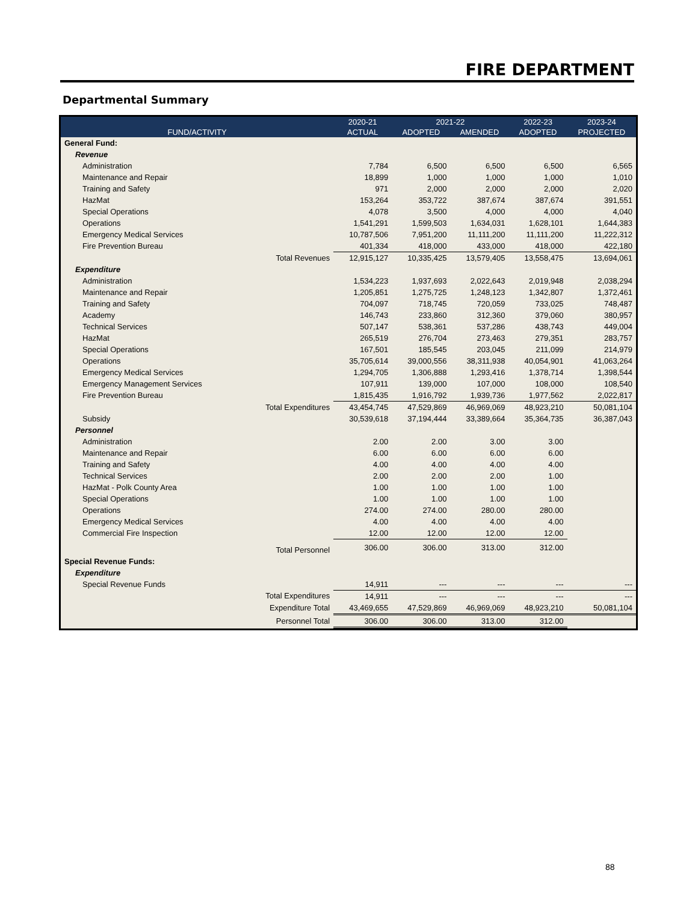FIRE DEPARTMENT
Departmental Summary
| | | 2020-21 | 2021-22 | | 2022-23 | 2023-24 |
| --- | --- | --- | --- | --- | --- | --- |
| FUND/ACTIVITY | | ACTUAL | ADOPTED | AMENDED | ADOPTED | PROJECTED |
| General Fund: | | | | | | |
| Revenue | | | | | | |
| Administration | | 7,784 | 6,500 | 6,500 | 6,500 | 6,565 |
| Maintenance and Repair | | 18,899 | 1,000 | 1,000 | 1,000 | 1,010 |
| Training and Safety | | 971 | 2,000 | 2,000 | 2,000 | 2,020 |
| HazMat | | 153,264 | 353,722 | 387,674 | 387,674 | 391,551 |
| Special Operations | | 4,078 | 3,500 | 4,000 | 4,000 | 4,040 |
| Operations | | 1,541,291 | 1,599,503 | 1,634,031 | 1,628,101 | 1,644,383 |
| Emergency Medical Services | | 10,787,506 | 7,951,200 | 11,111,200 | 11,111,200 | 11,222,312 |
| Fire Prevention Bureau | | 401,334 | 418,000 | 433,000 | 418,000 | 422,180 |
| | Total Revenues | 12,915,127 | 10,335,425 | 13,579,405 | 13,558,475 | 13,694,061 |
| Expenditure | | | | | | |
| Administration | | 1,534,223 | 1,937,693 | 2,022,643 | 2,019,948 | 2,038,294 |
| Maintenance and Repair | | 1,205,851 | 1,275,725 | 1,248,123 | 1,342,807 | 1,372,461 |
| Training and Safety | | 704,097 | 718,745 | 720,059 | 733,025 | 748,487 |
| Academy | | 146,743 | 233,860 | 312,360 | 379,060 | 380,957 |
| Technical Services | | 507,147 | 538,361 | 537,286 | 438,743 | 449,004 |
| HazMat | | 265,519 | 276,704 | 273,463 | 279,351 | 283,757 |
| Special Operations | | 167,501 | 185,545 | 203,045 | 211,099 | 214,979 |
| Operations | | 35,705,614 | 39,000,556 | 38,311,938 | 40,054,901 | 41,063,264 |
| Emergency Medical Services | | 1,294,705 | 1,306,888 | 1,293,416 | 1,378,714 | 1,398,544 |
| Emergency Management Services | | 107,911 | 139,000 | 107,000 | 108,000 | 108,540 |
| Fire Prevention Bureau | | 1,815,435 | 1,916,792 | 1,939,736 | 1,977,562 | 2,022,817 |
| | Total Expenditures | 43,454,745 | 47,529,869 | 46,969,069 | 48,923,210 | 50,081,104 |
| Subsidy | | 30,539,618 | 37,194,444 | 33,389,664 | 35,364,735 | 36,387,043 |
| Personnel | | | | | | |
| Administration | | 2.00 | 2.00 | 3.00 | 3.00 | |
| Maintenance and Repair | | 6.00 | 6.00 | 6.00 | 6.00 | |
| Training and Safety | | 4.00 | 4.00 | 4.00 | 4.00 | |
| Technical Services | | 2.00 | 2.00 | 2.00 | 1.00 | |
| HazMat - Polk County Area | | 1.00 | 1.00 | 1.00 | 1.00 | |
| Special Operations | | 1.00 | 1.00 | 1.00 | 1.00 | |
| Operations | | 274.00 | 274.00 | 280.00 | 280.00 | |
| Emergency Medical Services | | 4.00 | 4.00 | 4.00 | 4.00 | |
| Commercial Fire Inspection | | 12.00 | 12.00 | 12.00 | 12.00 | |
| | Total Personnel | 306.00 | 306.00 | 313.00 | 312.00 | |
| Special Revenue Funds: | | | | | | |
| Expenditure | | | | | | |
| Special Revenue Funds | | 14,911 | --- | --- | --- | --- |
| | Total Expenditures | 14,911 | --- | --- | --- | --- |
| | Expenditure Total | 43,469,655 | 47,529,869 | 46,969,069 | 48,923,210 | 50,081,104 |
| | Personnel Total | 306.00 | 306.00 | 313.00 | 312.00 | |
88